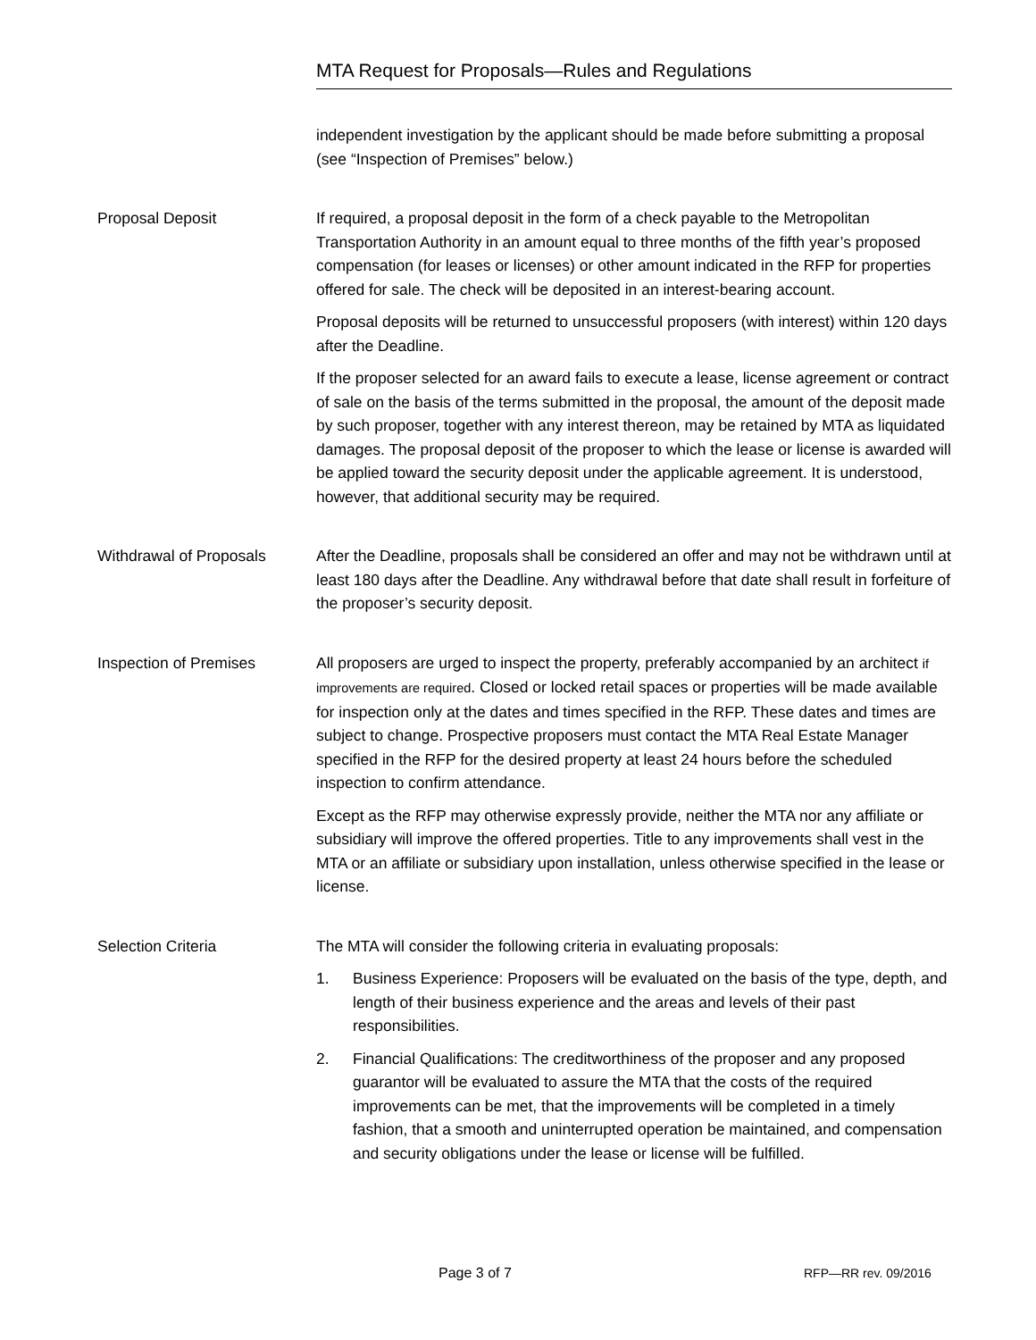MTA Request for Proposals—Rules and Regulations
independent investigation by the applicant should be made before submitting a proposal (see “Inspection of Premises” below.)
Proposal Deposit If required, a proposal deposit in the form of a check payable to the Metropolitan Transportation Authority in an amount equal to three months of the fifth year’s proposed compensation (for leases or licenses) or other amount indicated in the RFP for properties offered for sale. The check will be deposited in an interest-bearing account.
Proposal deposits will be returned to unsuccessful proposers (with interest) within 120 days after the Deadline.
If the proposer selected for an award fails to execute a lease, license agreement or contract of sale on the basis of the terms submitted in the proposal, the amount of the deposit made by such proposer, together with any interest thereon, may be retained by MTA as liquidated damages. The proposal deposit of the proposer to which the lease or license is awarded will be applied toward the security deposit under the applicable agreement. It is understood, however, that additional security may be required.
Withdrawal of Proposals After the Deadline, proposals shall be considered an offer and may not be withdrawn until at least 180 days after the Deadline. Any withdrawal before that date shall result in forfeiture of the proposer’s security deposit.
Inspection of Premises All proposers are urged to inspect the property, preferably accompanied by an architect if improvements are required. Closed or locked retail spaces or properties will be made available for inspection only at the dates and times specified in the RFP. These dates and times are subject to change. Prospective proposers must contact the MTA Real Estate Manager specified in the RFP for the desired property at least 24 hours before the scheduled inspection to confirm attendance.
Except as the RFP may otherwise expressly provide, neither the MTA nor any affiliate or subsidiary will improve the offered properties. Title to any improvements shall vest in the MTA or an affiliate or subsidiary upon installation, unless otherwise specified in the lease or license.
Selection Criteria The MTA will consider the following criteria in evaluating proposals:
1. Business Experience: Proposers will be evaluated on the basis of the type, depth, and length of their business experience and the areas and levels of their past responsibilities.
2. Financial Qualifications: The creditworthiness of the proposer and any proposed guarantor will be evaluated to assure the MTA that the costs of the required improvements can be met, that the improvements will be completed in a timely fashion, that a smooth and uninterrupted operation be maintained, and compensation and security obligations under the lease or license will be fulfilled.
Page 3 of 7 RFP—RR rev. 09/2016